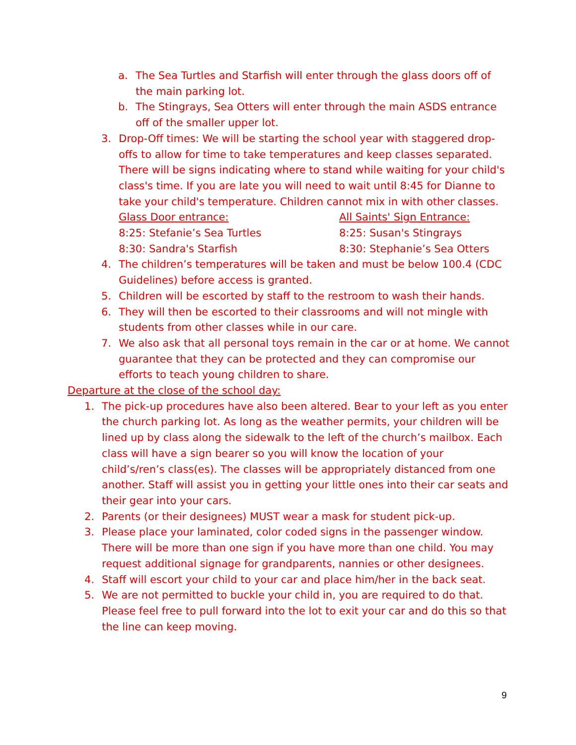a. The Sea Turtles and Starfish will enter through the glass doors off of the main parking lot.
b. The Stingrays, Sea Otters will enter through the main ASDS entrance off of the smaller upper lot.
3. Drop-Off times: We will be starting the school year with staggered drop-offs to allow for time to take temperatures and keep classes separated. There will be signs indicating where to stand while waiting for your child's class's time. If you are late you will need to wait until 8:45 for Dianne to take your child's temperature. Children cannot mix in with other classes.
Glass Door entrance:
8:25: Stefanie’s Sea Turtles
8:30: Sandra's Starfish
All Saints' Sign Entrance:
8:25: Susan's Stingrays
8:30: Stephanie’s Sea Otters
4. The children’s temperatures will be taken and must be below 100.4 (CDC Guidelines) before access is granted.
5. Children will be escorted by staff to the restroom to wash their hands.
6. They will then be escorted to their classrooms and will not mingle with students from other classes while in our care.
7. We also ask that all personal toys remain in the car or at home. We cannot guarantee that they can be protected and they can compromise our efforts to teach young children to share.
Departure at the close of the school day:
1. The pick-up procedures have also been altered. Bear to your left as you enter the church parking lot. As long as the weather permits, your children will be lined up by class along the sidewalk to the left of the church’s mailbox. Each class will have a sign bearer so you will know the location of your child’s/ren’s class(es). The classes will be appropriately distanced from one another. Staff will assist you in getting your little ones into their car seats and their gear into your cars.
2. Parents (or their designees) MUST wear a mask for student pick-up.
3. Please place your laminated, color coded signs in the passenger window. There will be more than one sign if you have more than one child. You may request additional signage for grandparents, nannies or other designees.
4. Staff will escort your child to your car and place him/her in the back seat.
5. We are not permitted to buckle your child in, you are required to do that. Please feel free to pull forward into the lot to exit your car and do this so that the line can keep moving.
9